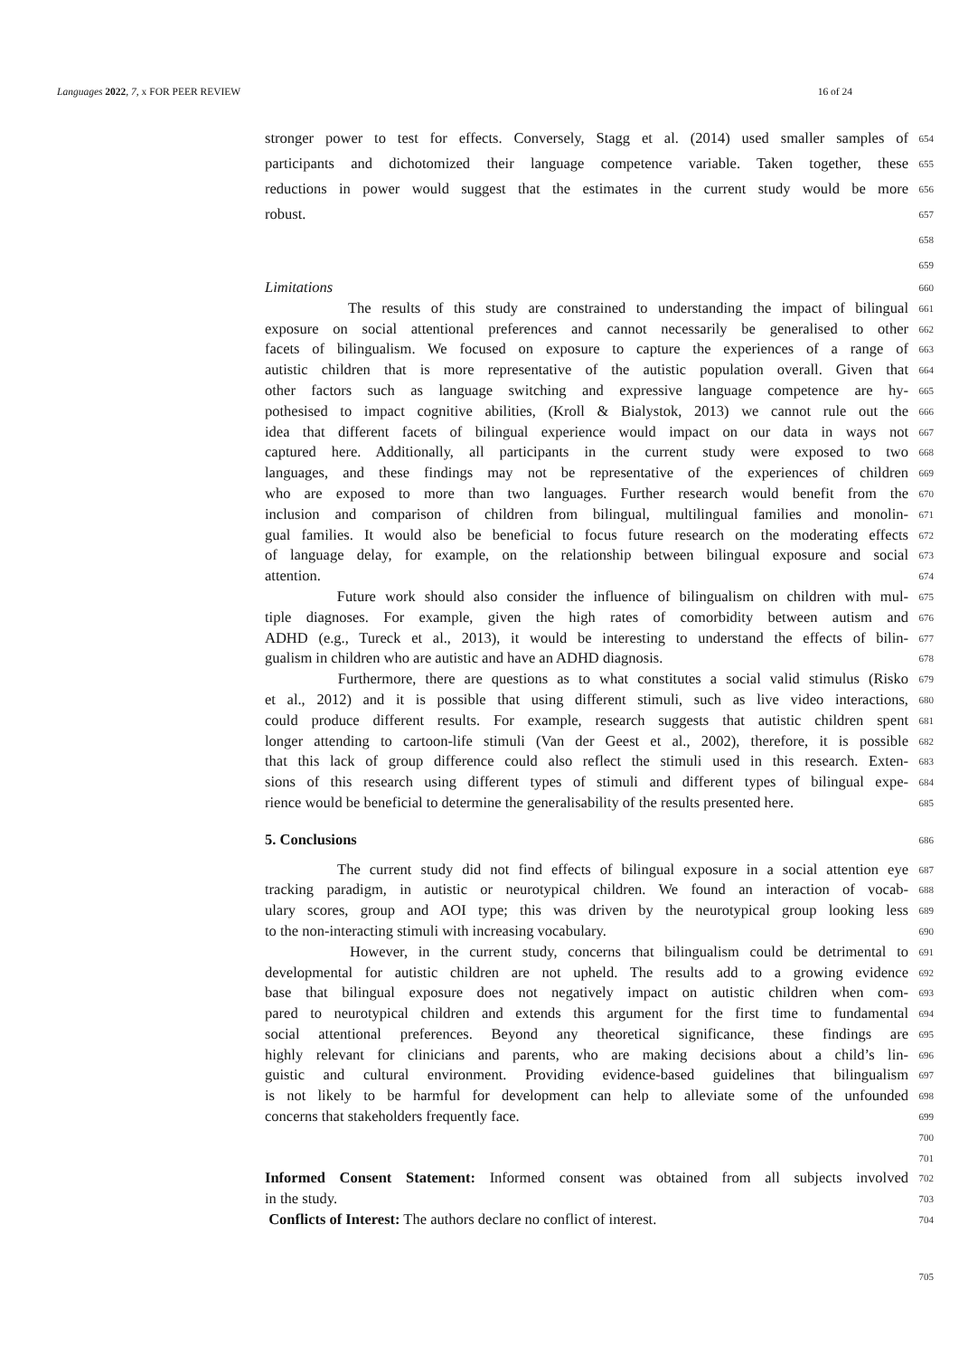Languages 2022, 7, x FOR PEER REVIEW 16 of 24
stronger power to test for effects. Conversely, Stagg et al. (2014) used smaller samples of
654
participants and dichotomized their language competence variable. Taken together, these
655
reductions in power would suggest that the estimates in the current study would be more
656
robust.
657
658
659
Limitations
660
The results of this study are constrained to understanding the impact of bilingual
661
exposure on social attentional preferences and cannot necessarily be generalised to other
662
facets of bilingualism. We focused on exposure to capture the experiences of a range of
663
autistic children that is more representative of the autistic population overall. Given that
664
other factors such as language switching and expressive language competence are hy-
665
pothesised to impact cognitive abilities, (Kroll & Bialystok, 2013) we cannot rule out the
666
idea that different facets of bilingual experience would impact on our data in ways not
667
captured here. Additionally, all participants in the current study were exposed to two
668
languages, and these findings may not be representative of the experiences of children
669
who are exposed to more than two languages. Further research would benefit from the
670
inclusion and comparison of children from bilingual, multilingual families and monolin-
671
gual families. It would also be beneficial to focus future research on the moderating effects
672
of language delay, for example, on the relationship between bilingual exposure and social
673
attention.
674
Future work should also consider the influence of bilingualism on children with mul-
675
tiple diagnoses. For example, given the high rates of comorbidity between autism and
676
ADHD (e.g., Tureck et al., 2013), it would be interesting to understand the effects of bilin-
677
gualism in children who are autistic and have an ADHD diagnosis.
678
Furthermore, there are questions as to what constitutes a social valid stimulus (Risko
679
et al., 2012) and it is possible that using different stimuli, such as live video interactions,
680
could produce different results. For example, research suggests that autistic children spent
681
longer attending to cartoon-life stimuli (Van der Geest et al., 2002), therefore, it is possible
682
that this lack of group difference could also reflect the stimuli used in this research. Exten-
683
sions of this research using different types of stimuli and different types of bilingual expe-
684
rience would be beneficial to determine the generalisability of the results presented here.
685
5. Conclusions
686
The current study did not find effects of bilingual exposure in a social attention eye
687
tracking paradigm, in autistic or neurotypical children. We found an interaction of vocab-
688
ulary scores, group and AOI type; this was driven by the neurotypical group looking less
689
to the non-interacting stimuli with increasing vocabulary.
690
However, in the current study, concerns that bilingualism could be detrimental to
691
developmental for autistic children are not upheld. The results add to a growing evidence
692
base that bilingual exposure does not negatively impact on autistic children when com-
693
pared to neurotypical children and extends this argument for the first time to fundamental
694
social attentional preferences. Beyond any theoretical significance, these findings are
695
highly relevant for clinicians and parents, who are making decisions about a child’s lin-
696
guistic and cultural environment. Providing evidence-based guidelines that bilingualism
697
is not likely to be harmful for development can help to alleviate some of the unfounded
698
concerns that stakeholders frequently face.
699
700
701
Informed Consent Statement: Informed consent was obtained from all subjects involved
702
in the study.
703
Conflicts of Interest: The authors declare no conflict of interest.
704
705